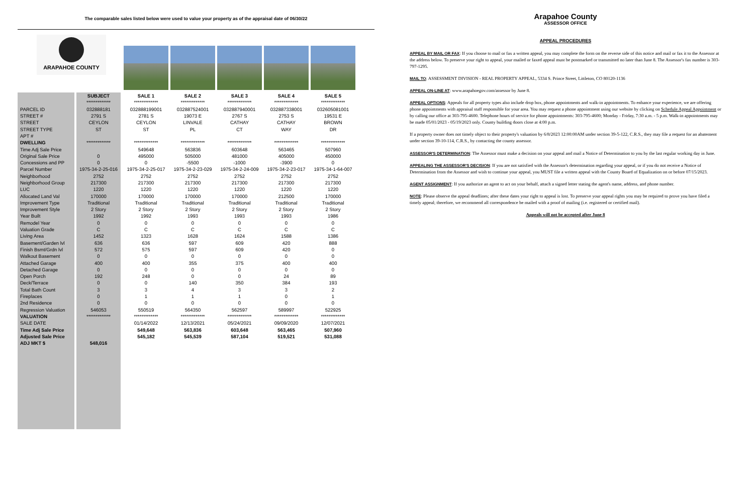The comparable sales listed below were used to value your property as of the appraisal date of 06/30/22
ARAPAHOE COUNTY
| | SUBJECT | SALE 1 | SALE 2 | SALE 3 | SALE 4 | SALE 5 |
| --- | --- | --- | --- | --- | --- | --- |
| | ************* | ************* | ************* | ************* | ************* | ************* |
| PARCEL ID | 032888181 | 032888199001 | 032887524001 | 032887940001 | 032887338001 | 032605081001 |
| STREET # | 2791 S | 2781 S | 19073 E | 2767 S | 2753 S | 19531 E |
| STREET | CEYLON | CEYLON | LINVALE | CATHAY | CATHAY | BROWN |
| STREET TYPE | ST | ST | PL | CT | WAY | DR |
| APT # | | | | | | |
| DWELLING | ************* | ************* | ************* | ************* | ************* | ************* |
| Time Adj Sale Price | | 549648 | 563836 | 603648 | 563465 | 507960 |
| Original Sale Price | 0 | 495000 | 505000 | 481000 | 405000 | 450000 |
| Concessions and PP | 0 | 0 | -5500 | -1000 | -3900 | 0 |
| Parcel Number | 1975-34-2-25-016 | 1975-34-2-25-017 | 1975-34-2-23-029 | 1975-34-2-24-009 | 1975-34-2-23-017 | 1975-34-1-64-007 |
| Neighborhood | 2752 | 2752 | 2752 | 2752 | 2752 | 2752 |
| Neighborhood Group | 217300 | 217300 | 217300 | 217300 | 217300 | 217300 |
| LUC | 1220 | 1220 | 1220 | 1220 | 1220 | 1220 |
| Allocated Land Val | 170000 | 170000 | 170000 | 170000 | 212500 | 170000 |
| Improvement Type | Traditional | Traditional | Traditional | Traditional | Traditional | Traditional |
| Improvement Style | 2 Story | 2 Story | 2 Story | 2 Story | 2 Story | 2 Story |
| Year Built | 1992 | 1992 | 1993 | 1993 | 1993 | 1986 |
| Remodel Year | 0 | 0 | 0 | 0 | 0 | 0 |
| Valuation Grade | C | C | C | C | C | C |
| Living Area | 1452 | 1323 | 1628 | 1624 | 1588 | 1386 |
| Basement/Garden lvl | 636 | 636 | 597 | 609 | 420 | 888 |
| Finish Bsmt/Grdn lvl | 572 | 575 | 597 | 609 | 420 | 0 |
| Walkout Basement | 0 | 0 | 0 | 0 | 0 | 0 |
| Attached Garage | 400 | 400 | 355 | 375 | 400 | 400 |
| Detached Garage | 0 | 0 | 0 | 0 | 0 | 0 |
| Open Porch | 192 | 248 | 0 | 0 | 24 | 89 |
| Deck/Terrace | 0 | 0 | 140 | 350 | 384 | 193 |
| Total Bath Count | 3 | 3 | 4 | 3 | 3 | 2 |
| Fireplaces | 0 | 1 | 1 | 1 | 0 | 1 |
| 2nd Residence | 0 | 0 | 0 | 0 | 0 | 0 |
| Regression Valuation | 546053 | 550519 | 564350 | 562597 | 589997 | 522925 |
| VALUATION | ************* | ************* | ************* | ************* | ************* | ************* |
| SALE DATE | | 01/14/2022 | 12/13/2021 | 05/24/2021 | 09/09/2020 | 12/07/2021 |
| Time Adj Sale Price | | 549,648 | 563,836 | 603,648 | 563,465 | 507,960 |
| Adjusted Sale Price | | 545,182 | 545,539 | 587,104 | 519,521 | 531,088 |
| ADJ MKT $ | 548,016 | | | | | |
Arapahoe County
ASSESSOR OFFICE
APPEAL PROCEDURES
APPEAL BY MAIL OR FAX: If you choose to mail or fax a written appeal, you may complete the form on the reverse side of this notice and mail or fax it to the Assessor at the address below. To preserve your right to appeal, your mailed or faxed appeal must be postmarked or transmitted no later than June 8. The Assessor's fax number is 303-797-1295.
MAIL TO: ASSESSMENT DIVISION - REAL PROPERTY APPEAL, 5334 S. Prince Street, Littleton, CO 80120-1136
APPEAL ON-LINE AT: www.arapahoegov.com/assessor by June 8.
APPEAL OPTIONS: Appeals for all property types also include drop box, phone appointments and walk-in appointments. To enhance your experience, we are offering phone appointments with appraisal staff responsible for your area. You may request a phone appointment using our website by clicking on Schedule Appeal Appointment or by calling our office at 303-795-4600. Telephone hours of service for phone appointments: 303-795-4600; Monday - Friday, 7:30 a.m. - 5 p.m. Walk-in appointments may be made 05/01/2023 - 05/19/2023 only. County building doors close at 4:00 p.m.
If a property owner does not timely object to their property's valuation by 6/8/2023 12:00:00AM under section 39-5-122, C.R.S., they may file a request for an abatement under section 39-10-114, C.R.S., by contacting the county assessor.
ASSESSOR'S DETERMINATION: The Assessor must make a decision on your appeal and mail a Notice of Determination to you by the last regular working day in June.
APPEALING THE ASSESSOR'S DECISION: If you are not satisfied with the Assessor's determination regarding your appeal, or if you do not receive a Notice of Determination from the Assessor and wish to continue your appeal, you MUST file a written appeal with the County Board of Equalization on or before 07/15/2023.
AGENT ASSIGNMENT: If you authorize an agent to act on your behalf, attach a signed letter stating the agent's name, address, and phone number.
NOTE: Please observe the appeal deadlines; after these dates your right to appeal is lost. To preserve your appeal rights you may be required to prove you have filed a timely appeal; therefore, we recommend all correspondence be mailed with a proof of mailing (i.e. registered or certified mail).
Appeals will not be accepted after June 8